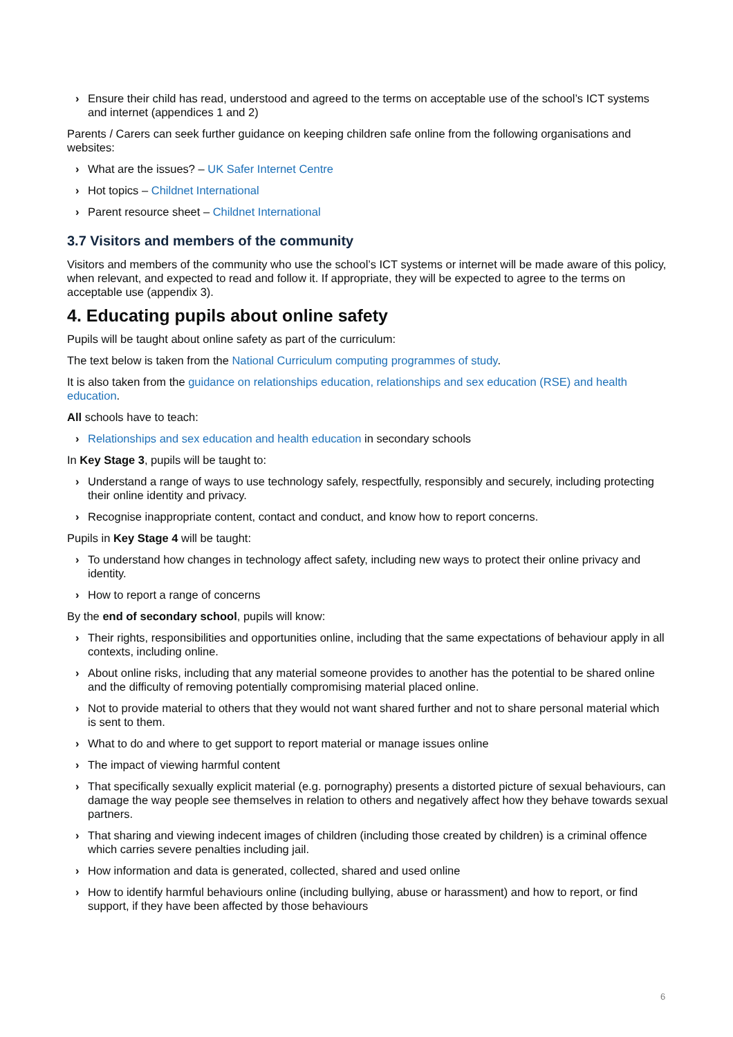› Ensure their child has read, understood and agreed to the terms on acceptable use of the school’s ICT systems and internet (appendices 1 and 2)
Parents / Carers can seek further guidance on keeping children safe online from the following organisations and websites:
› What are the issues? – UK Safer Internet Centre
› Hot topics – Childnet International
› Parent resource sheet – Childnet International
3.7 Visitors and members of the community
Visitors and members of the community who use the school’s ICT systems or internet will be made aware of this policy, when relevant, and expected to read and follow it. If appropriate, they will be expected to agree to the terms on acceptable use (appendix 3).
4. Educating pupils about online safety
Pupils will be taught about online safety as part of the curriculum:
The text below is taken from the National Curriculum computing programmes of study.
It is also taken from the guidance on relationships education, relationships and sex education (RSE) and health education.
All schools have to teach:
› Relationships and sex education and health education in secondary schools
In Key Stage 3, pupils will be taught to:
› Understand a range of ways to use technology safely, respectfully, responsibly and securely, including protecting their online identity and privacy.
› Recognise inappropriate content, contact and conduct, and know how to report concerns.
Pupils in Key Stage 4 will be taught:
› To understand how changes in technology affect safety, including new ways to protect their online privacy and identity.
› How to report a range of concerns
By the end of secondary school, pupils will know:
› Their rights, responsibilities and opportunities online, including that the same expectations of behaviour apply in all contexts, including online.
› About online risks, including that any material someone provides to another has the potential to be shared online and the difficulty of removing potentially compromising material placed online.
› Not to provide material to others that they would not want shared further and not to share personal material which is sent to them.
› What to do and where to get support to report material or manage issues online
› The impact of viewing harmful content
› That specifically sexually explicit material (e.g. pornography) presents a distorted picture of sexual behaviours, can damage the way people see themselves in relation to others and negatively affect how they behave towards sexual partners.
› That sharing and viewing indecent images of children (including those created by children) is a criminal offence which carries severe penalties including jail.
› How information and data is generated, collected, shared and used online
› How to identify harmful behaviours online (including bullying, abuse or harassment) and how to report, or find support, if they have been affected by those behaviours
6